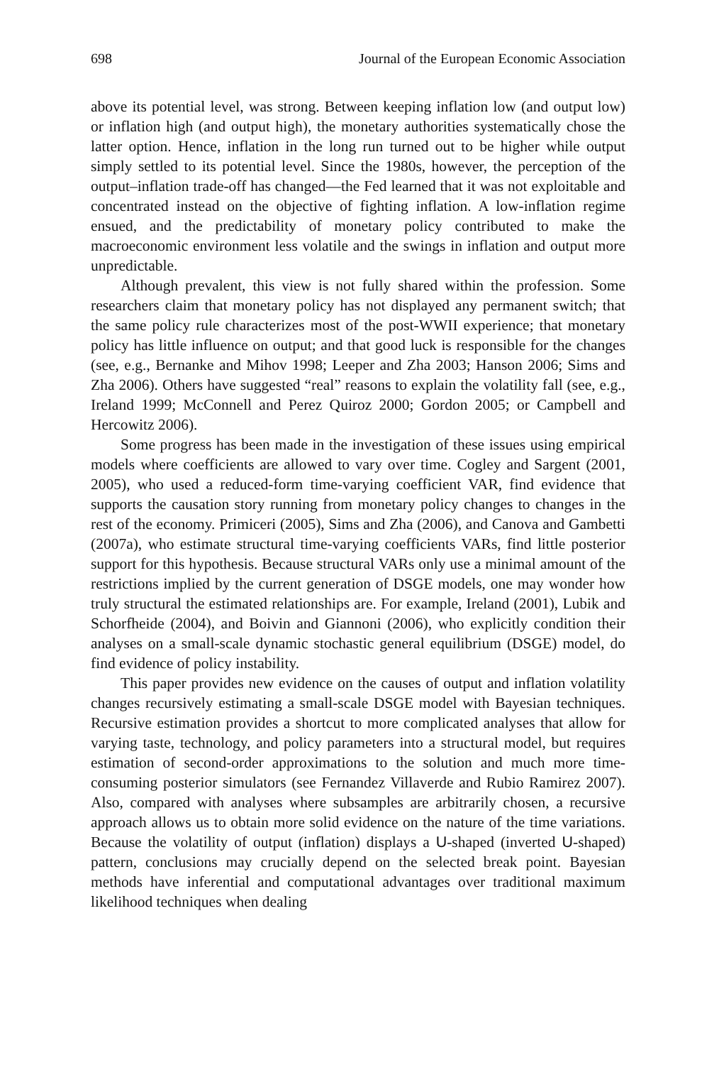698 Journal of the European Economic Association
above its potential level, was strong. Between keeping inflation low (and output low) or inflation high (and output high), the monetary authorities systematically chose the latter option. Hence, inflation in the long run turned out to be higher while output simply settled to its potential level. Since the 1980s, however, the perception of the output–inflation trade-off has changed—the Fed learned that it was not exploitable and concentrated instead on the objective of fighting inflation. A low-inflation regime ensued, and the predictability of monetary policy contributed to make the macroeconomic environment less volatile and the swings in inflation and output more unpredictable.
Although prevalent, this view is not fully shared within the profession. Some researchers claim that monetary policy has not displayed any permanent switch; that the same policy rule characterizes most of the post-WWII experience; that monetary policy has little influence on output; and that good luck is responsible for the changes (see, e.g., Bernanke and Mihov 1998; Leeper and Zha 2003; Hanson 2006; Sims and Zha 2006). Others have suggested “real” reasons to explain the volatility fall (see, e.g., Ireland 1999; McConnell and Perez Quiroz 2000; Gordon 2005; or Campbell and Hercowitz 2006).
Some progress has been made in the investigation of these issues using empirical models where coefficients are allowed to vary over time. Cogley and Sargent (2001, 2005), who used a reduced-form time-varying coefficient VAR, find evidence that supports the causation story running from monetary policy changes to changes in the rest of the economy. Primiceri (2005), Sims and Zha (2006), and Canova and Gambetti (2007a), who estimate structural time-varying coefficients VARs, find little posterior support for this hypothesis. Because structural VARs only use a minimal amount of the restrictions implied by the current generation of DSGE models, one may wonder how truly structural the estimated relationships are. For example, Ireland (2001), Lubik and Schorfheide (2004), and Boivin and Giannoni (2006), who explicitly condition their analyses on a small-scale dynamic stochastic general equilibrium (DSGE) model, do find evidence of policy instability.
This paper provides new evidence on the causes of output and inflation volatility changes recursively estimating a small-scale DSGE model with Bayesian techniques. Recursive estimation provides a shortcut to more complicated analyses that allow for varying taste, technology, and policy parameters into a structural model, but requires estimation of second-order approximations to the solution and much more time-consuming posterior simulators (see Fernandez Villaverde and Rubio Ramirez 2007). Also, compared with analyses where subsamples are arbitrarily chosen, a recursive approach allows us to obtain more solid evidence on the nature of the time variations. Because the volatility of output (inflation) displays a U-shaped (inverted U-shaped) pattern, conclusions may crucially depend on the selected break point. Bayesian methods have inferential and computational advantages over traditional maximum likelihood techniques when dealing